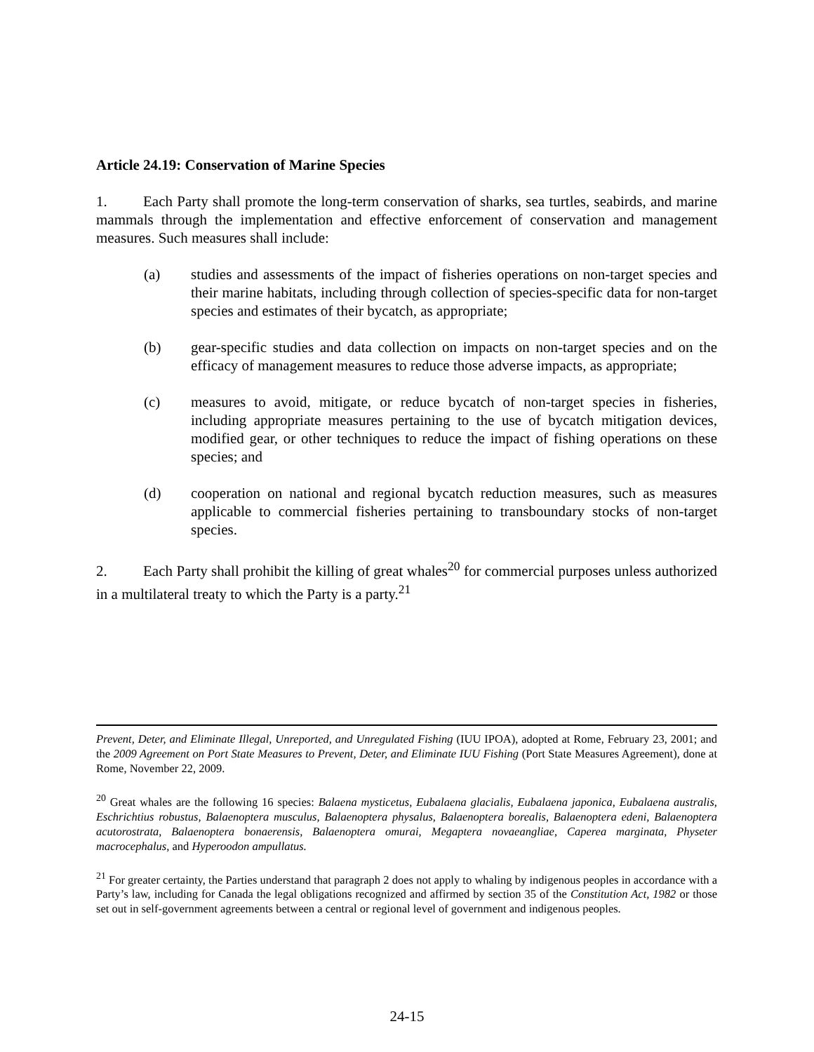Article 24.19: Conservation of Marine Species
1. Each Party shall promote the long-term conservation of sharks, sea turtles, seabirds, and marine mammals through the implementation and effective enforcement of conservation and management measures. Such measures shall include:
(a) studies and assessments of the impact of fisheries operations on non-target species and their marine habitats, including through collection of species-specific data for non-target species and estimates of their bycatch, as appropriate;
(b) gear-specific studies and data collection on impacts on non-target species and on the efficacy of management measures to reduce those adverse impacts, as appropriate;
(c) measures to avoid, mitigate, or reduce bycatch of non-target species in fisheries, including appropriate measures pertaining to the use of bycatch mitigation devices, modified gear, or other techniques to reduce the impact of fishing operations on these species; and
(d) cooperation on national and regional bycatch reduction measures, such as measures applicable to commercial fisheries pertaining to transboundary stocks of non-target species.
2. Each Party shall prohibit the killing of great whales<sup>20</sup> for commercial purposes unless authorized in a multilateral treaty to which the Party is a party.<sup>21</sup>
Prevent, Deter, and Eliminate Illegal, Unreported, and Unregulated Fishing (IUU IPOA), adopted at Rome, February 23, 2001; and the 2009 Agreement on Port State Measures to Prevent, Deter, and Eliminate IUU Fishing (Port State Measures Agreement), done at Rome, November 22, 2009.
<sup>20</sup> Great whales are the following 16 species: Balaena mysticetus, Eubalaena glacialis, Eubalaena japonica, Eubalaena australis, Eschrichtius robustus, Balaenoptera musculus, Balaenoptera physalus, Balaenoptera borealis, Balaenoptera edeni, Balaenoptera acutorostrata, Balaenoptera bonaerensis, Balaenoptera omurai, Megaptera novaeangliae, Caperea marginata, Physeter macrocephalus, and Hyperoodon ampullatus.
<sup>21</sup> For greater certainty, the Parties understand that paragraph 2 does not apply to whaling by indigenous peoples in accordance with a Party’s law, including for Canada the legal obligations recognized and affirmed by section 35 of the Constitution Act, 1982 or those set out in self-government agreements between a central or regional level of government and indigenous peoples.
24-15